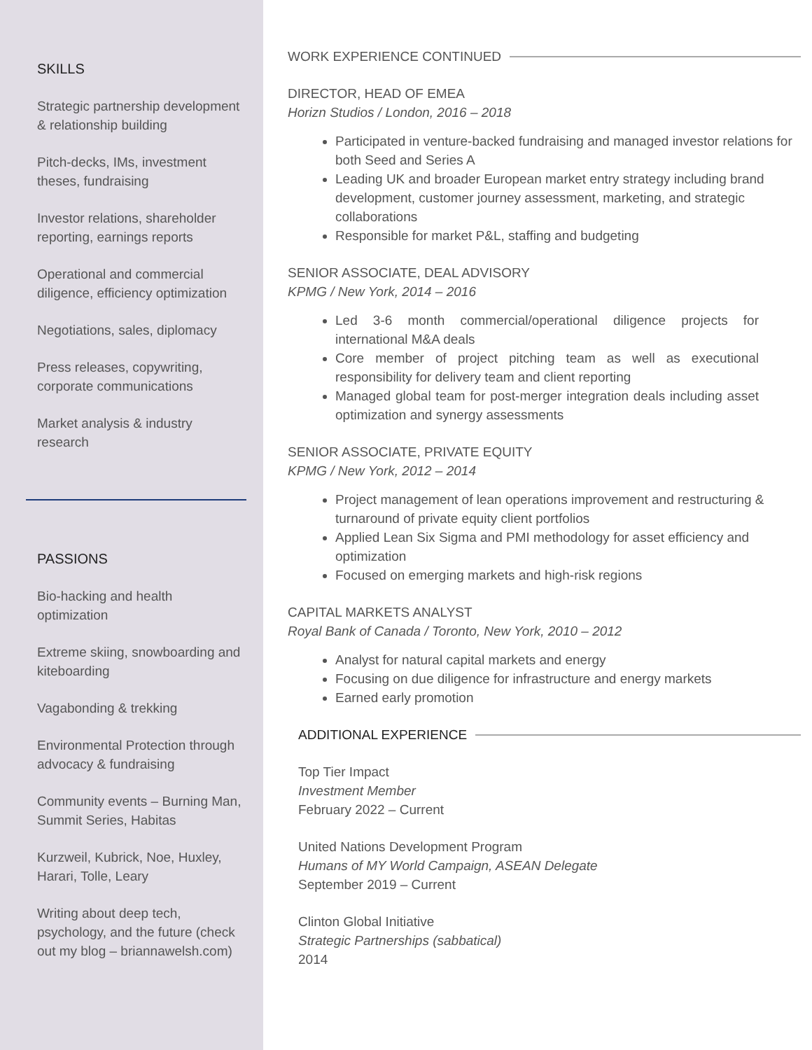SKILLS
Strategic partnership development & relationship building
Pitch-decks, IMs, investment theses, fundraising
Investor relations, shareholder reporting, earnings reports
Operational and commercial diligence, efficiency optimization
Negotiations, sales, diplomacy
Press releases, copywriting, corporate communications
Market analysis & industry research
PASSIONS
Bio-hacking and health optimization
Extreme skiing, snowboarding and kiteboarding
Vagabonding & trekking
Environmental Protection through advocacy & fundraising
Community events – Burning Man, Summit Series, Habitas
Kurzweil, Kubrick, Noe, Huxley, Harari, Tolle, Leary
Writing about deep tech, psychology, and the future (check out my blog – briannawelsh.com)
WORK EXPERIENCE CONTINUED
DIRECTOR, HEAD OF EMEA
Horizn Studios / London, 2016 – 2018
Participated in venture-backed fundraising and managed investor relations for both Seed and Series A
Leading UK and broader European market entry strategy including brand development, customer journey assessment, marketing, and strategic collaborations
Responsible for market P&L, staffing and budgeting
SENIOR ASSOCIATE, DEAL ADVISORY
KPMG / New York, 2014 – 2016
Led 3-6 month commercial/operational diligence projects for international M&A deals
Core member of project pitching team as well as executional responsibility for delivery team and client reporting
Managed global team for post-merger integration deals including asset optimization and synergy assessments
SENIOR ASSOCIATE, PRIVATE EQUITY
KPMG / New York, 2012 – 2014
Project management of lean operations improvement and restructuring & turnaround of private equity client portfolios
Applied Lean Six Sigma and PMI methodology for asset efficiency and optimization
Focused on emerging markets and high-risk regions
CAPITAL MARKETS ANALYST
Royal Bank of Canada / Toronto, New York, 2010 – 2012
Analyst for natural capital markets and energy
Focusing on due diligence for infrastructure and energy markets
Earned early promotion
ADDITIONAL EXPERIENCE
Top Tier Impact
Investment Member
February 2022 – Current
United Nations Development Program
Humans of MY World Campaign, ASEAN Delegate
September 2019 – Current
Clinton Global Initiative
Strategic Partnerships (sabbatical)
2014